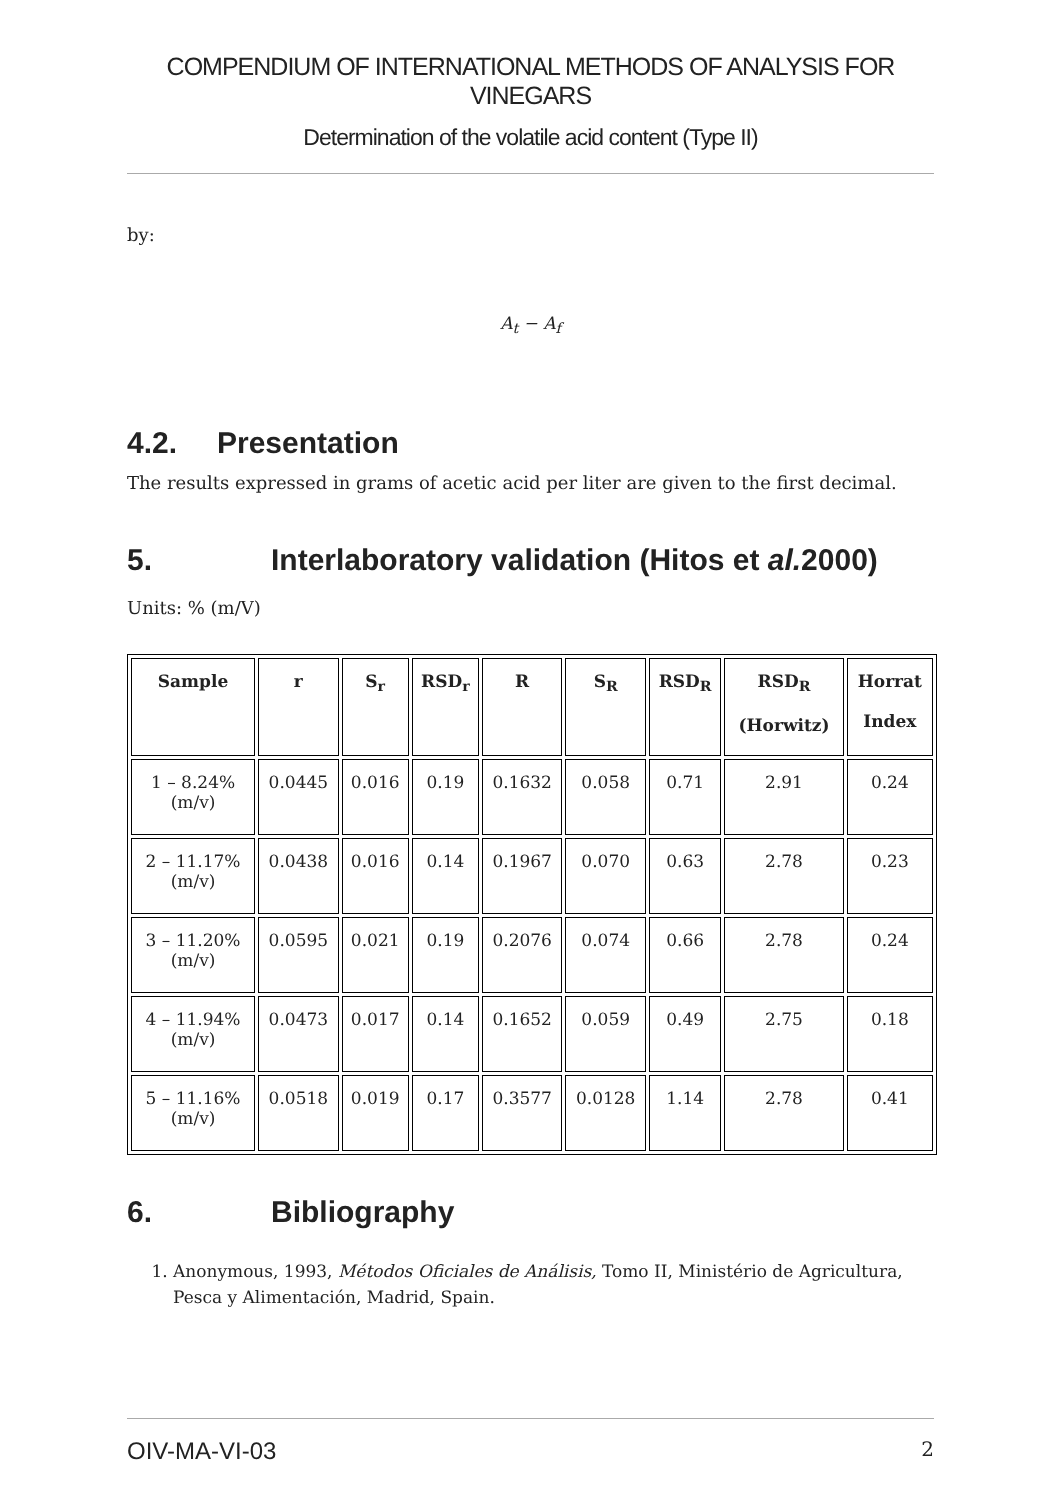COMPENDIUM OF INTERNATIONAL METHODS OF ANALYSIS FOR VINEGARS
Determination of the volatile acid content (Type II)
by:
A<sub>t</sub> − A<sub>f</sub>
4.2. Presentation
The results expressed in grams of acetic acid per liter are given to the first decimal.
5. Interlaboratory validation (Hitos et al. 2000)
Units: % (m/V)
| Sample | r | S<sub>r</sub> | RSD<sub>r</sub> | R | S<sub>R</sub> | RSD<sub>R</sub> | RSD<sub>R</sub> (Horwitz) | Horrat Index |
| --- | --- | --- | --- | --- | --- | --- | --- | --- |
| 1 – 8.24% (m/v) | 0.0445 | 0.016 | 0.19 | 0.1632 | 0.058 | 0.71 | 2.91 | 0.24 |
| 2 – 11.17% (m/v) | 0.0438 | 0.016 | 0.14 | 0.1967 | 0.070 | 0.63 | 2.78 | 0.23 |
| 3 – 11.20% (m/v) | 0.0595 | 0.021 | 0.19 | 0.2076 | 0.074 | 0.66 | 2.78 | 0.24 |
| 4 – 11.94% (m/v) | 0.0473 | 0.017 | 0.14 | 0.1652 | 0.059 | 0.49 | 2.75 | 0.18 |
| 5 – 11.16% (m/v) | 0.0518 | 0.019 | 0.17 | 0.3577 | 0.0128 | 1.14 | 2.78 | 0.41 |
6. Bibliography
1. Anonymous, 1993, Métodos Oficiales de Análisis, Tomo II, Ministério de Agricultura, Pesca y Alimentación, Madrid, Spain.
OIV-MA-VI-03 2